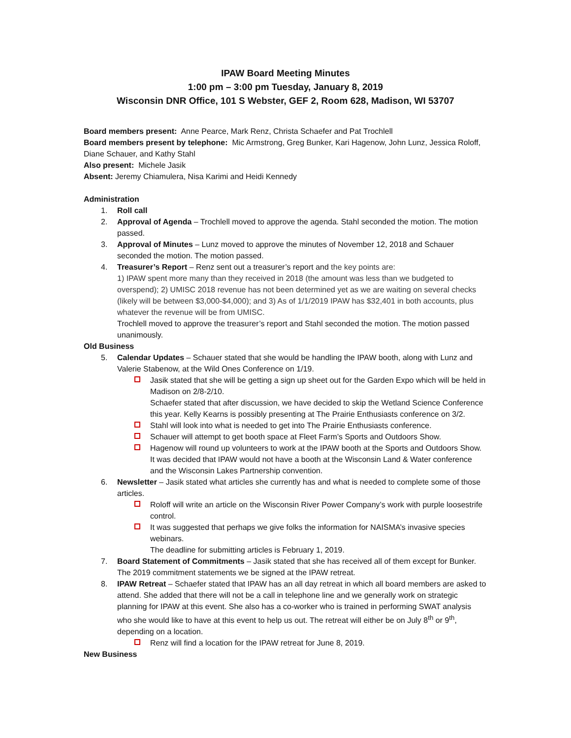IPAW Board Meeting Minutes
1:00 pm – 3:00 pm Tuesday, January 8, 2019
Wisconsin DNR Office, 101 S Webster, GEF 2, Room 628, Madison, WI 53707
Board members present: Anne Pearce, Mark Renz, Christa Schaefer and Pat Trochlell
Board members present by telephone: Mic Armstrong, Greg Bunker, Kari Hagenow, John Lunz, Jessica Roloff, Diane Schauer, and Kathy Stahl
Also present: Michele Jasik
Absent: Jeremy Chiamulera, Nisa Karimi and Heidi Kennedy
Administration
1. Roll call
2. Approval of Agenda – Trochlell moved to approve the agenda. Stahl seconded the motion. The motion passed.
3. Approval of Minutes – Lunz moved to approve the minutes of November 12, 2018 and Schauer seconded the motion. The motion passed.
4. Treasurer’s Report – Renz sent out a treasurer’s report and the key points are:
1) IPAW spent more many than they received in 2018 (the amount was less than we budgeted to overspend); 2) UMISC 2018 revenue has not been determined yet as we are waiting on several checks (likely will be between $3,000-$4,000); and 3) As of 1/1/2019 IPAW has $32,401 in both accounts, plus whatever the revenue will be from UMISC.
Trochlell moved to approve the treasurer’s report and Stahl seconded the motion. The motion passed unanimously.
Old Business
5. Calendar Updates – Schauer stated that she would be handling the IPAW booth, along with Lunz and Valerie Stabenow, at the Wild Ones Conference on 1/19.
Jasik stated that she will be getting a sign up sheet out for the Garden Expo which will be held in Madison on 2/8-2/10.
Schaefer stated that after discussion, we have decided to skip the Wetland Science Conference this year. Kelly Kearns is possibly presenting at The Prairie Enthusiasts conference on 3/2.
Stahl will look into what is needed to get into The Prairie Enthusiasts conference.
Schauer will attempt to get booth space at Fleet Farm’s Sports and Outdoors Show.
Hagenow will round up volunteers to work at the IPAW booth at the Sports and Outdoors Show.
It was decided that IPAW would not have a booth at the Wisconsin Land & Water conference and the Wisconsin Lakes Partnership convention.
6. Newsletter – Jasik stated what articles she currently has and what is needed to complete some of those articles.
Roloff will write an article on the Wisconsin River Power Company’s work with purple loosestrife control.
It was suggested that perhaps we give folks the information for NAISMA’s invasive species webinars.
The deadline for submitting articles is February 1, 2019.
7. Board Statement of Commitments – Jasik stated that she has received all of them except for Bunker. The 2019 commitment statements we be signed at the IPAW retreat.
8. IPAW Retreat – Schaefer stated that IPAW has an all day retreat in which all board members are asked to attend. She added that there will not be a call in telephone line and we generally work on strategic planning for IPAW at this event. She also has a co-worker who is trained in performing SWAT analysis who she would like to have at this event to help us out. The retreat will either be on July 8<sup>th</sup> or 9<sup>th</sup>, depending on a location.
Renz will find a location for the IPAW retreat for June 8, 2019.
New Business